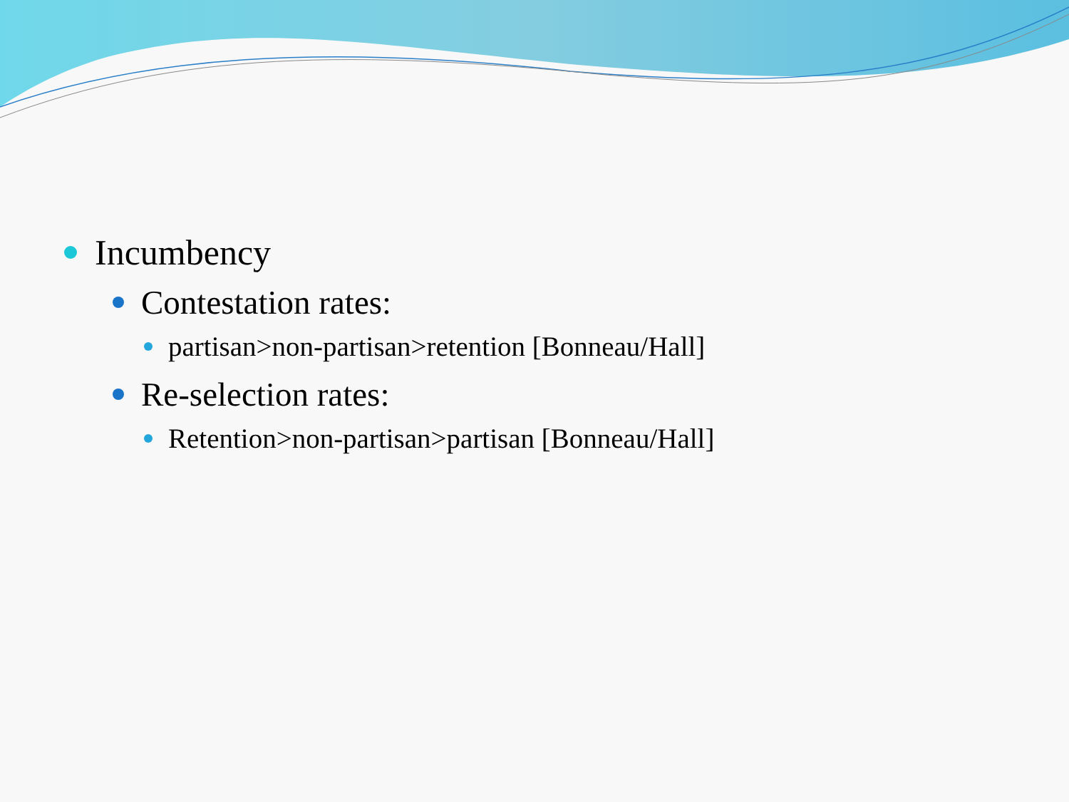Incumbency
Contestation rates:
partisan>non-partisan>retention [Bonneau/Hall]
Re-selection rates:
Retention>non-partisan>partisan [Bonneau/Hall]